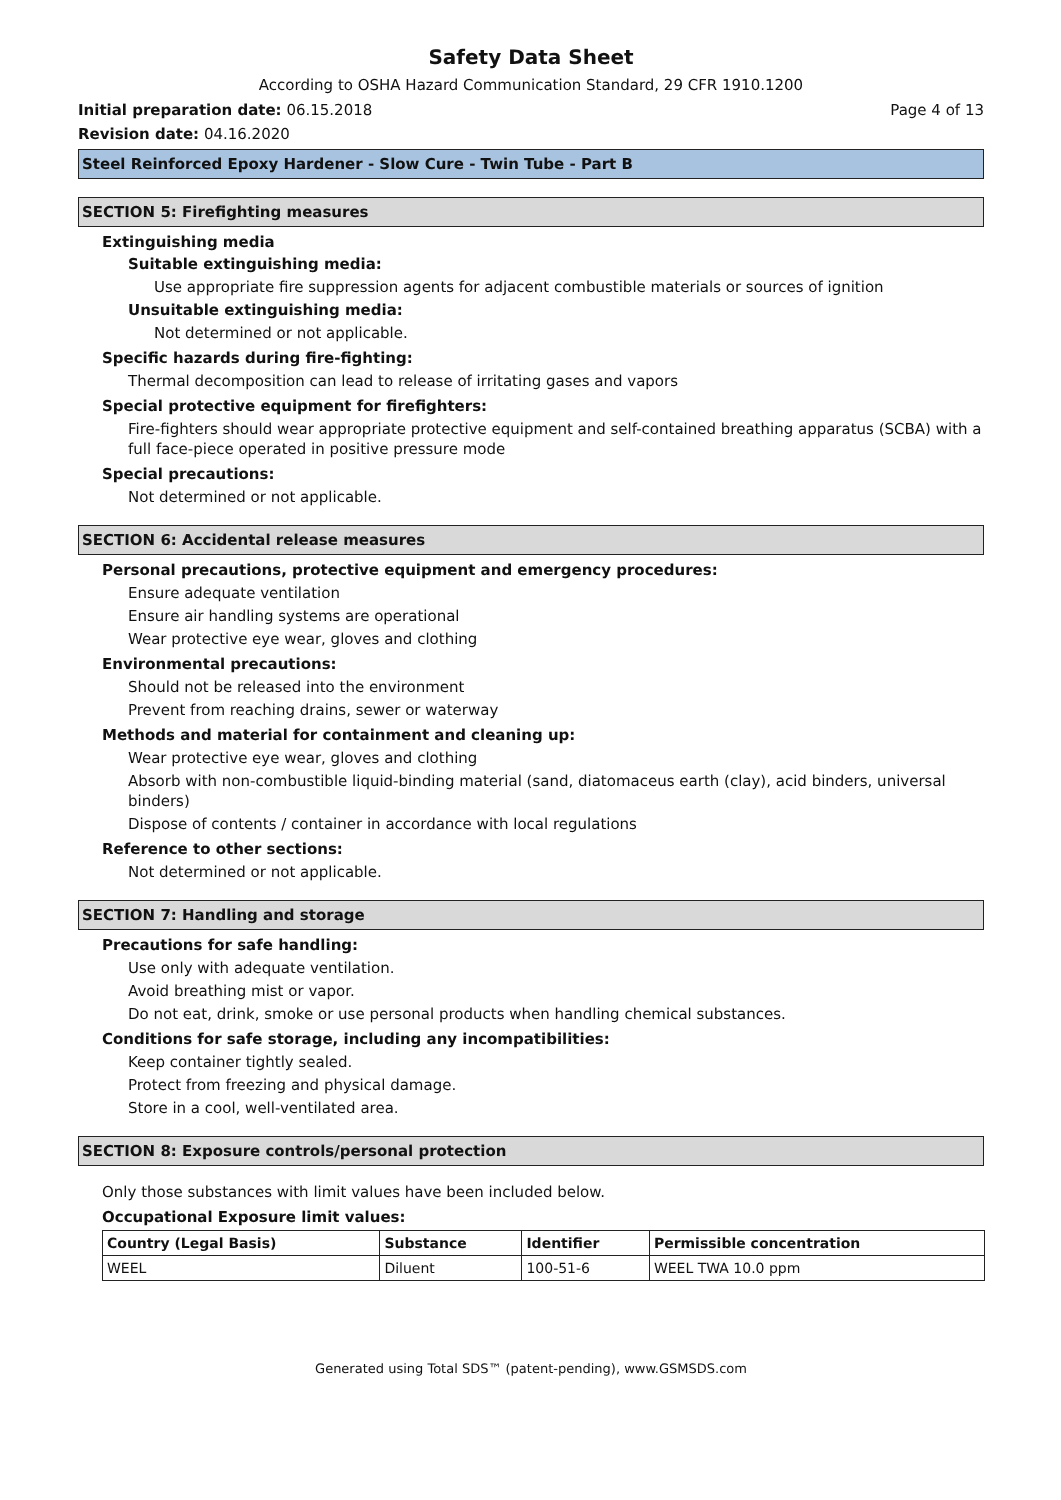Safety Data Sheet
According to OSHA Hazard Communication Standard, 29 CFR 1910.1200
Initial preparation date: 06.15.2018 Page 4 of 13
Revision date: 04.16.2020
Steel Reinforced Epoxy Hardener - Slow Cure - Twin Tube - Part B
SECTION 5: Firefighting measures
Extinguishing media
Suitable extinguishing media:
Use appropriate fire suppression agents for adjacent combustible materials or sources of ignition
Unsuitable extinguishing media:
Not determined or not applicable.
Specific hazards during fire-fighting:
Thermal decomposition can lead to release of irritating gases and vapors
Special protective equipment for firefighters:
Fire-fighters should wear appropriate protective equipment and self-contained breathing apparatus (SCBA) with a full face-piece operated in positive pressure mode
Special precautions:
Not determined or not applicable.
SECTION 6: Accidental release measures
Personal precautions, protective equipment and emergency procedures:
Ensure adequate ventilation
Ensure air handling systems are operational
Wear protective eye wear, gloves and clothing
Environmental precautions:
Should not be released into the environment
Prevent from reaching drains, sewer or waterway
Methods and material for containment and cleaning up:
Wear protective eye wear, gloves and clothing
Absorb with non-combustible liquid-binding material (sand, diatomaceus earth (clay), acid binders, universal binders)
Dispose of contents / container in accordance with local regulations
Reference to other sections:
Not determined or not applicable.
SECTION 7: Handling and storage
Precautions for safe handling:
Use only with adequate ventilation.
Avoid breathing mist or vapor.
Do not eat, drink, smoke or use personal products when handling chemical substances.
Conditions for safe storage, including any incompatibilities:
Keep container tightly sealed.
Protect from freezing and physical damage.
Store in a cool, well-ventilated area.
SECTION 8: Exposure controls/personal protection
Only those substances with limit values have been included below.
Occupational Exposure limit values:
| Country (Legal Basis) | Substance | Identifier | Permissible concentration |
| --- | --- | --- | --- |
| WEEL | Diluent | 100-51-6 | WEEL TWA 10.0 ppm |
Generated using Total SDS™ (patent-pending), www.GSMSDS.com